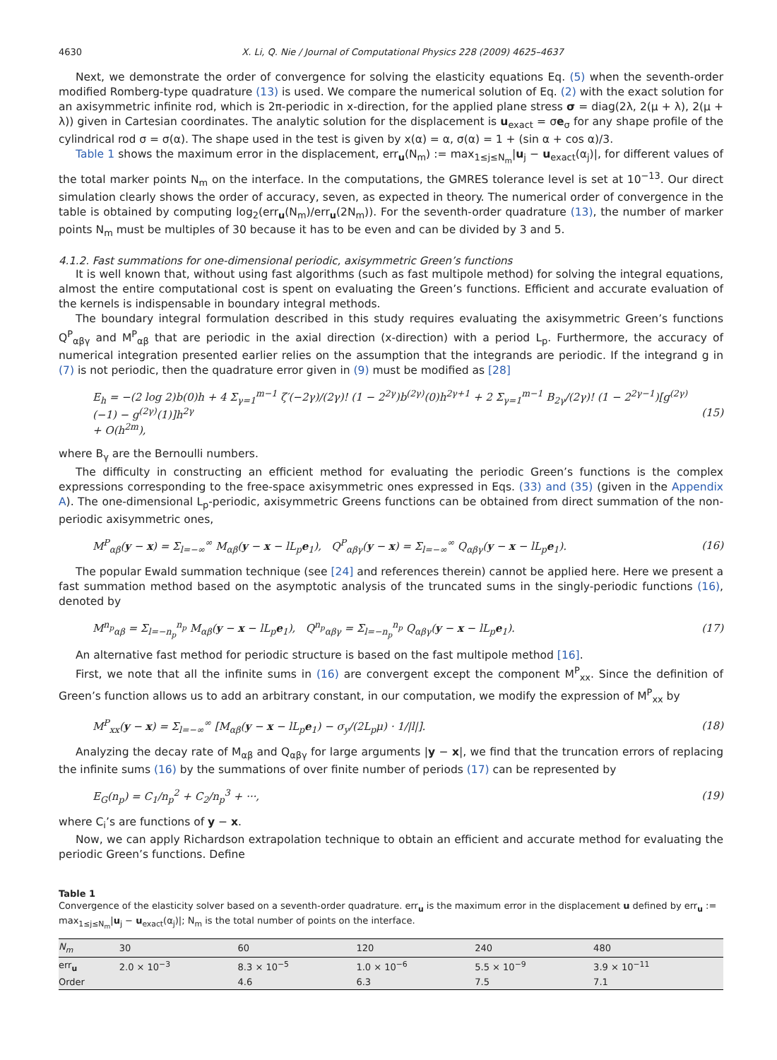4630 X. Li, Q. Nie / Journal of Computational Physics 228 (2009) 4625–4637
Next, we demonstrate the order of convergence for solving the elasticity equations Eq. (5) when the seventh-order modified Romberg-type quadrature (13) is used. We compare the numerical solution of Eq. (2) with the exact solution for an axisymmetric infinite rod, which is 2π-periodic in x-direction, for the applied plane stress σ = diag(2λ, 2(μ + λ), 2(μ + λ)) given in Cartesian coordinates. The analytic solution for the displacement is u<sub>exact</sub> = σe<sub>σ</sub> for any shape profile of the cylindrical rod σ = σ(α). The shape used in the test is given by x(α) = α, σ(α) = 1 + (sin α + cos α)/3.
Table 1 shows the maximum error in the displacement, err<sub>u</sub>(N<sub>m</sub>) := max<sub>1≤j≤N<sub>m</sub></sub>|u<sub>j</sub> − u<sub>exact</sub>(α<sub>j</sub>)|, for different values of the total marker points N<sub>m</sub> on the interface. In the computations, the GMRES tolerance level is set at 10<sup>−13</sup>. Our direct simulation clearly shows the order of accuracy, seven, as expected in theory. The numerical order of convergence in the table is obtained by computing log<sub>2</sub>(err<sub>u</sub>(N<sub>m</sub>)/err<sub>u</sub>(2N<sub>m</sub>)). For the seventh-order quadrature (13), the number of marker points N<sub>m</sub> must be multiples of 30 because it has to be even and can be divided by 3 and 5.
4.1.2. Fast summations for one-dimensional periodic, axisymmetric Green’s functions
It is well known that, without using fast algorithms (such as fast multipole method) for solving the integral equations, almost the entire computational cost is spent on evaluating the Green’s functions. Efficient and accurate evaluation of the kernels is indispensable in boundary integral methods.
The boundary integral formulation described in this study requires evaluating the axisymmetric Green’s functions Q<sup>P</sup><sub>αβγ</sub> and M<sup>P</sup><sub>αβ</sub> that are periodic in the axial direction (x-direction) with a period L<sub>p</sub>. Furthermore, the accuracy of numerical integration presented earlier relies on the assumption that the integrands are periodic. If the integrand g in (7) is not periodic, then the quadrature error given in (9) must be modified as [28]
E<sub>h</sub> = −(2 log 2)b(0)h + 4 Σ<sub>γ=1</sub><sup>m−1</sup> ζ′(−2γ)/(2γ)! (1 − 2<sup>2γ</sup>)b<sup>(2γ)</sup>(0)h<sup>2γ+1</sup> + 2 Σ<sub>γ=1</sub><sup>m−1</sup> B<sub>2γ</sub>/(2γ)! (1 − 2<sup>2γ−1</sup>)[g<sup>(2γ)</sup>(−1) − g<sup>(2γ)</sup>(1)]h<sup>2γ</sup>
+ O(h<sup>2m</sup>), (15)
where B<sub>γ</sub> are the Bernoulli numbers.
The difficulty in constructing an efficient method for evaluating the periodic Green’s functions is the complex expressions corresponding to the free-space axisymmetric ones expressed in Eqs. (33) and (35) (given in the Appendix A). The one-dimensional L<sub>p</sub>-periodic, axisymmetric Greens functions can be obtained from direct summation of the non-periodic axisymmetric ones,
M<sup>P</sup><sub>αβ</sub>(y − x) = Σ<sub>l=−∞</sub><sup>∞</sup> M<sub>αβ</sub>(y − x − lL<sub>p</sub>e<sub>1</sub>), Q<sup>P</sup><sub>αβγ</sub>(y − x) = Σ<sub>l=−∞</sub><sup>∞</sup> Q<sub>αβγ</sub>(y − x − lL<sub>p</sub>e<sub>1</sub>). (16)
The popular Ewald summation technique (see [24] and references therein) cannot be applied here. Here we present a fast summation method based on the asymptotic analysis of the truncated sums in the singly-periodic functions (16), denoted by
M<sup>n<sub>p</sub></sup><sub>αβ</sub> = Σ<sub>l=−n<sub>p</sub></sub><sup>n<sub>p</sub></sup> M<sub>αβ</sub>(y − x − lL<sub>p</sub>e<sub>1</sub>), Q<sup>n<sub>p</sub></sup><sub>αβγ</sub> = Σ<sub>l=−n<sub>p</sub></sub><sup>n<sub>p</sub></sup> Q<sub>αβγ</sub>(y − x − lL<sub>p</sub>e<sub>1</sub>). (17)
An alternative fast method for periodic structure is based on the fast multipole method [16].
First, we note that all the infinite sums in (16) are convergent except the component M<sup>P</sup><sub>xx</sub>. Since the definition of Green’s function allows us to add an arbitrary constant, in our computation, we modify the expression of M<sup>P</sup><sub>xx</sub> by
M<sup>P</sup><sub>xx</sub>(y − x) = Σ<sub>l=−∞</sub><sup>∞</sup> [M<sub>αβ</sub>(y − x − lL<sub>p</sub>e<sub>1</sub>) − σ<sub>y</sub>/(2L<sub>p</sub>μ) · 1/|l|]. (18)
Analyzing the decay rate of M<sub>αβ</sub> and Q<sub>αβγ</sub> for large arguments |y − x|, we find that the truncation errors of replacing the infinite sums (16) by the summations of over finite number of periods (17) can be represented by
E<sub>G</sub>(n<sub>p</sub>) = C<sub>1</sub>/n<sub>p</sub><sup>2</sup> + C<sub>2</sub>/n<sub>p</sub><sup>3</sup> + ···, (19)
where C<sub>i</sub>’s are functions of y − x.
Now, we can apply Richardson extrapolation technique to obtain an efficient and accurate method for evaluating the periodic Green’s functions. Define
Table 1
Convergence of the elasticity solver based on a seventh-order quadrature. err<sub>u</sub> is the maximum error in the displacement u defined by err<sub>u</sub> := max<sub>1≤j≤N<sub>m</sub></sub>|u<sub>j</sub> − u<sub>exact</sub>(α<sub>j</sub>)|; N<sub>m</sub> is the total number of points on the interface.
| N<sub>m</sub> | 30 | 60 | 120 | 240 | 480 |
| --- | --- | --- | --- | --- | --- |
| err<sub>u</sub> | 2.0 × 10<sup>−3</sup> | 8.3 × 10<sup>−5</sup> | 1.0 × 10<sup>−6</sup> | 5.5 × 10<sup>−9</sup> | 3.9 × 10<sup>−11</sup> |
| Order | | 4.6 | 6.3 | 7.5 | 7.1 |